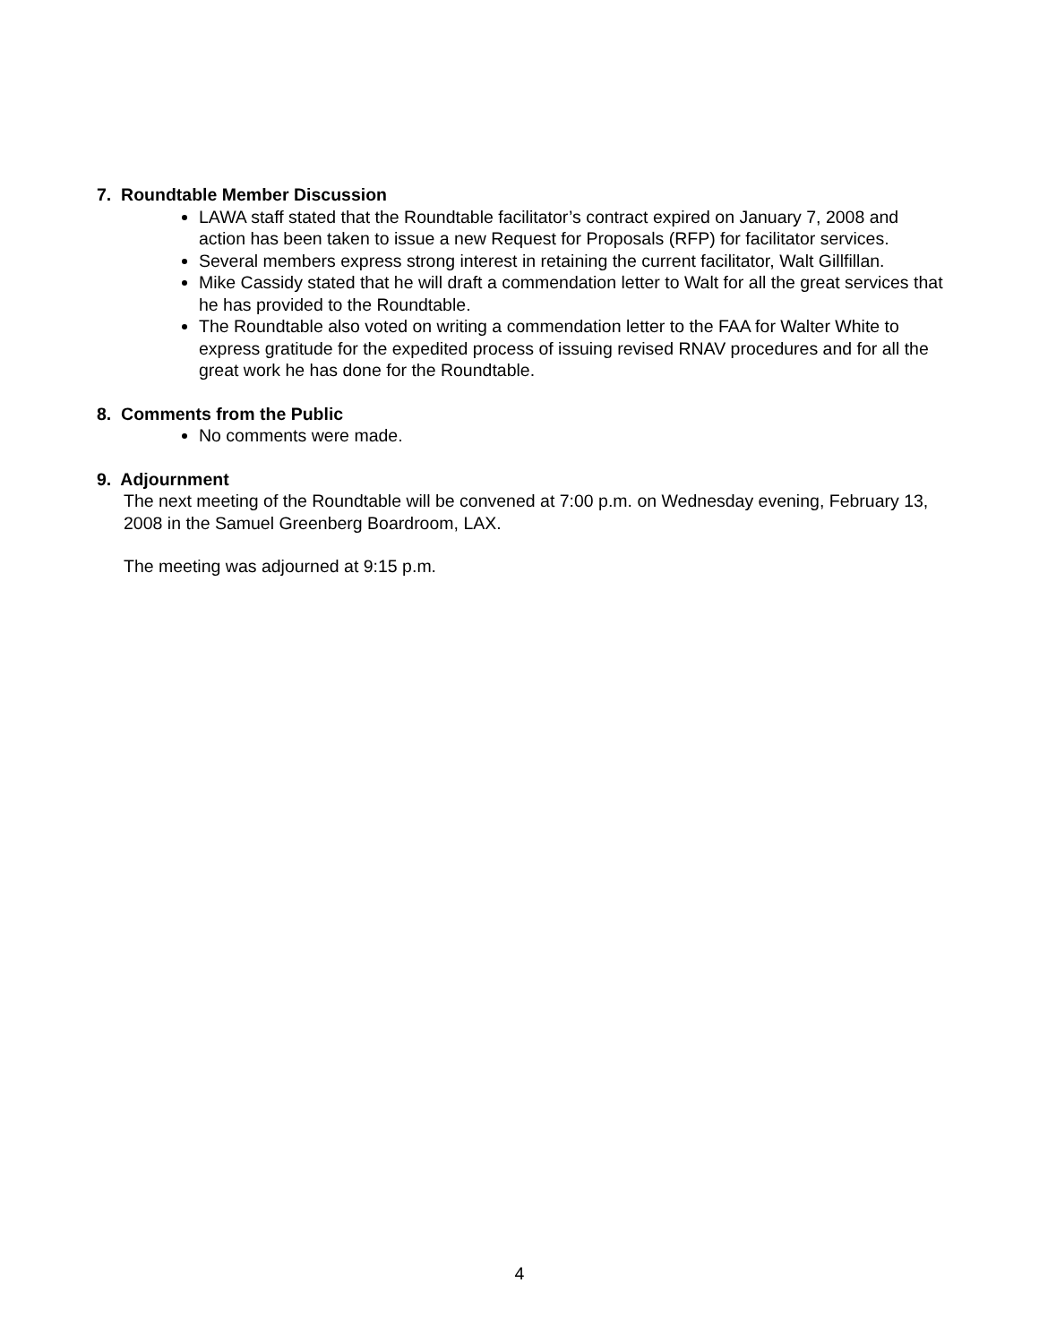7. Roundtable Member Discussion
LAWA staff stated that the Roundtable facilitator’s contract expired on January 7, 2008 and action has been taken to issue a new Request for Proposals (RFP) for facilitator services.
Several members express strong interest in retaining the current facilitator, Walt Gillfillan.
Mike Cassidy stated that he will draft a commendation letter to Walt for all the great services that he has provided to the Roundtable.
The Roundtable also voted on writing a commendation letter to the FAA for Walter White to express gratitude for the expedited process of issuing revised RNAV procedures and for all the great work he has done for the Roundtable.
8. Comments from the Public
No comments were made.
9. Adjournment
The next meeting of the Roundtable will be convened at 7:00 p.m. on Wednesday evening, February 13, 2008 in the Samuel Greenberg Boardroom, LAX.
The meeting was adjourned at 9:15 p.m.
4